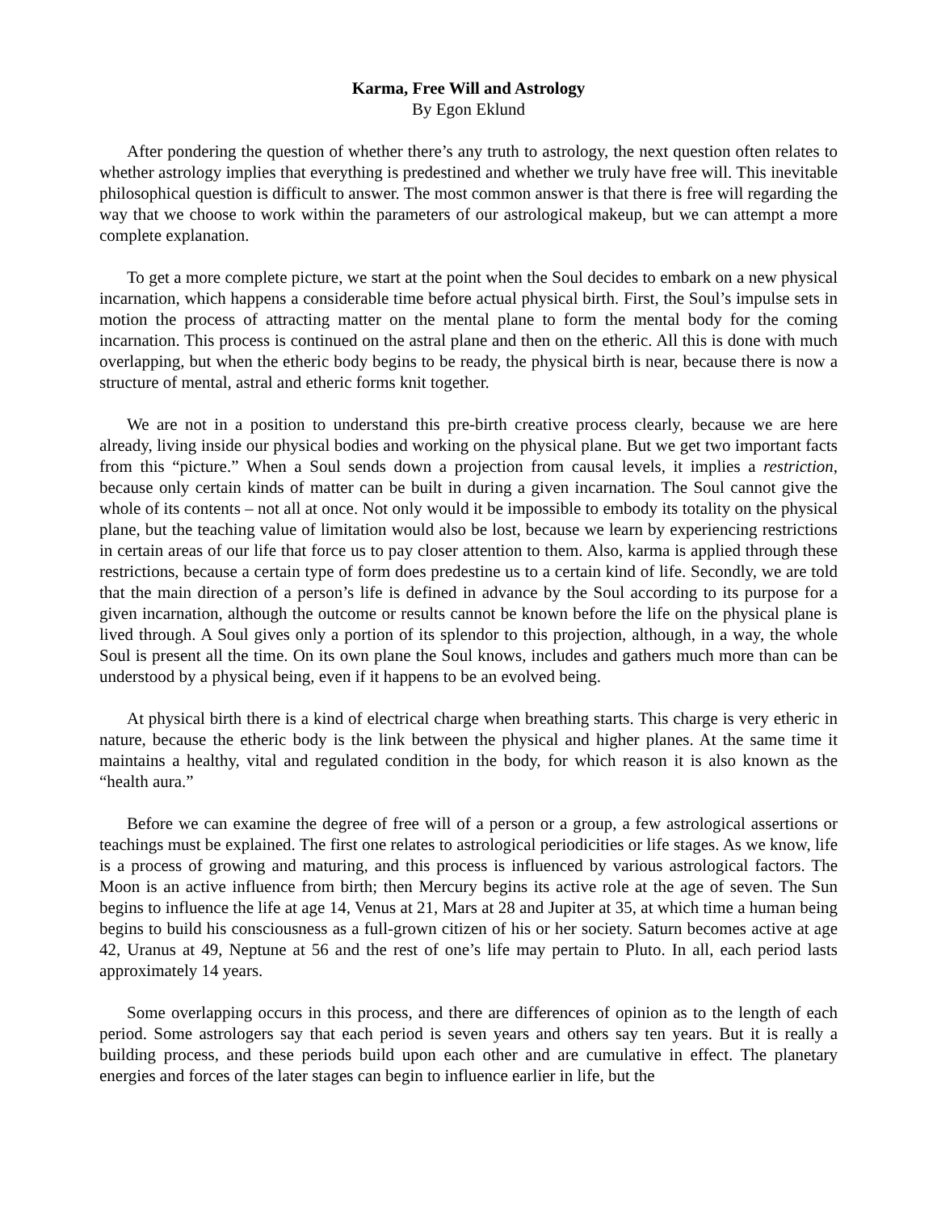Karma, Free Will and Astrology
By Egon Eklund
After pondering the question of whether there’s any truth to astrology, the next question often relates to whether astrology implies that everything is predestined and whether we truly have free will. This inevitable philosophical question is difficult to answer. The most common answer is that there is free will regarding the way that we choose to work within the parameters of our astrological makeup, but we can attempt a more complete explanation.
To get a more complete picture, we start at the point when the Soul decides to embark on a new physical incarnation, which happens a considerable time before actual physical birth. First, the Soul’s impulse sets in motion the process of attracting matter on the mental plane to form the mental body for the coming incarnation. This process is continued on the astral plane and then on the etheric. All this is done with much overlapping, but when the etheric body begins to be ready, the physical birth is near, because there is now a structure of mental, astral and etheric forms knit together.
We are not in a position to understand this pre-birth creative process clearly, because we are here already, living inside our physical bodies and working on the physical plane. But we get two important facts from this “picture.” When a Soul sends down a projection from causal levels, it implies a restriction, because only certain kinds of matter can be built in during a given incarnation. The Soul cannot give the whole of its contents – not all at once. Not only would it be impossible to embody its totality on the physical plane, but the teaching value of limitation would also be lost, because we learn by experiencing restrictions in certain areas of our life that force us to pay closer attention to them. Also, karma is applied through these restrictions, because a certain type of form does predestine us to a certain kind of life. Secondly, we are told that the main direction of a person’s life is defined in advance by the Soul according to its purpose for a given incarnation, although the outcome or results cannot be known before the life on the physical plane is lived through. A Soul gives only a portion of its splendor to this projection, although, in a way, the whole Soul is present all the time. On its own plane the Soul knows, includes and gathers much more than can be understood by a physical being, even if it happens to be an evolved being.
At physical birth there is a kind of electrical charge when breathing starts. This charge is very etheric in nature, because the etheric body is the link between the physical and higher planes. At the same time it maintains a healthy, vital and regulated condition in the body, for which reason it is also known as the “health aura.”
Before we can examine the degree of free will of a person or a group, a few astrological assertions or teachings must be explained. The first one relates to astrological periodicities or life stages. As we know, life is a process of growing and maturing, and this process is influenced by various astrological factors. The Moon is an active influence from birth; then Mercury begins its active role at the age of seven. The Sun begins to influence the life at age 14, Venus at 21, Mars at 28 and Jupiter at 35, at which time a human being begins to build his consciousness as a full-grown citizen of his or her society. Saturn becomes active at age 42, Uranus at 49, Neptune at 56 and the rest of one’s life may pertain to Pluto. In all, each period lasts approximately 14 years.
Some overlapping occurs in this process, and there are differences of opinion as to the length of each period. Some astrologers say that each period is seven years and others say ten years. But it is really a building process, and these periods build upon each other and are cumulative in effect. The planetary energies and forces of the later stages can begin to influence earlier in life, but the